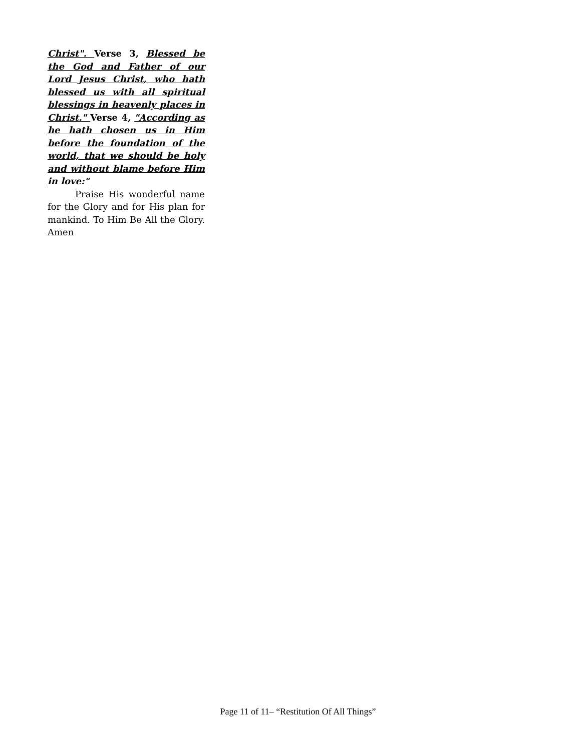Christ". Verse 3, Blessed be the God and Father of our Lord Jesus Christ, who hath blessed us with all spiritual blessings in heavenly places in Christ." Verse 4, "According as he hath chosen us in Him before the foundation of the world, that we should be holy and without blame before Him in love:"
Praise His wonderful name for the Glory and for His plan for mankind. To Him Be All the Glory. Amen
Page 11 of 11– “Restitution Of All Things”